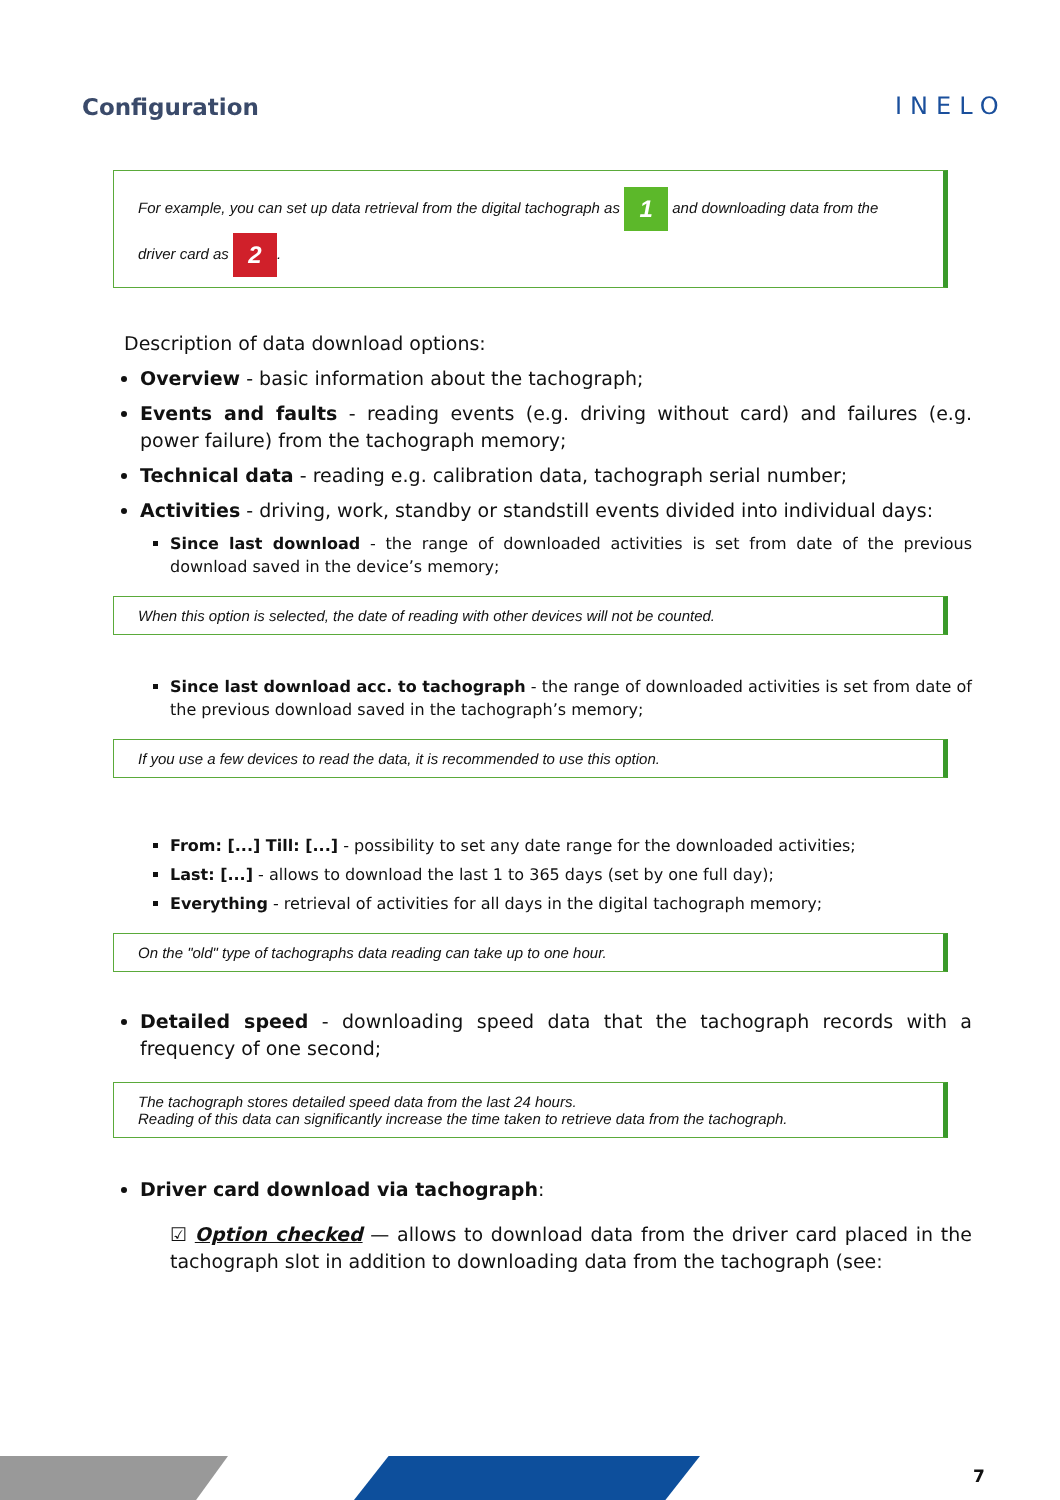Configuration INELO
For example, you can set up data retrieval from the digital tachograph as 1 and downloading data from the driver card as 2.
Description of data download options:
Overview - basic information about the tachograph;
Events and faults - reading events (e.g. driving without card) and failures (e.g. power failure) from the tachograph memory;
Technical data - reading e.g. calibration data, tachograph serial number;
Activities - driving, work, standby or standstill events divided into individual days:
Since last download - the range of downloaded activities is set from date of the previous download saved in the device’s memory;
When this option is selected, the date of reading with other devices will not be counted.
Since last download acc. to tachograph - the range of downloaded activities is set from date of the previous download saved in the tachograph’s memory;
If you use a few devices to read the data, it is recommended to use this option.
From: [...] Till: [...] - possibility to set any date range for the downloaded activities;
Last: [...] - allows to download the last 1 to 365 days (set by one full day);
Everything - retrieval of activities for all days in the digital tachograph memory;
On the "old" type of tachographs data reading can take up to one hour.
Detailed speed - downloading speed data that the tachograph records with a frequency of one second;
The tachograph stores detailed speed data from the last 24 hours.
Reading of this data can significantly increase the time taken to retrieve data from the tachograph.
Driver card download via tachograph:
☑ Option checked — allows to download data from the driver card placed in the tachograph slot in addition to downloading data from the tachograph (see:
7